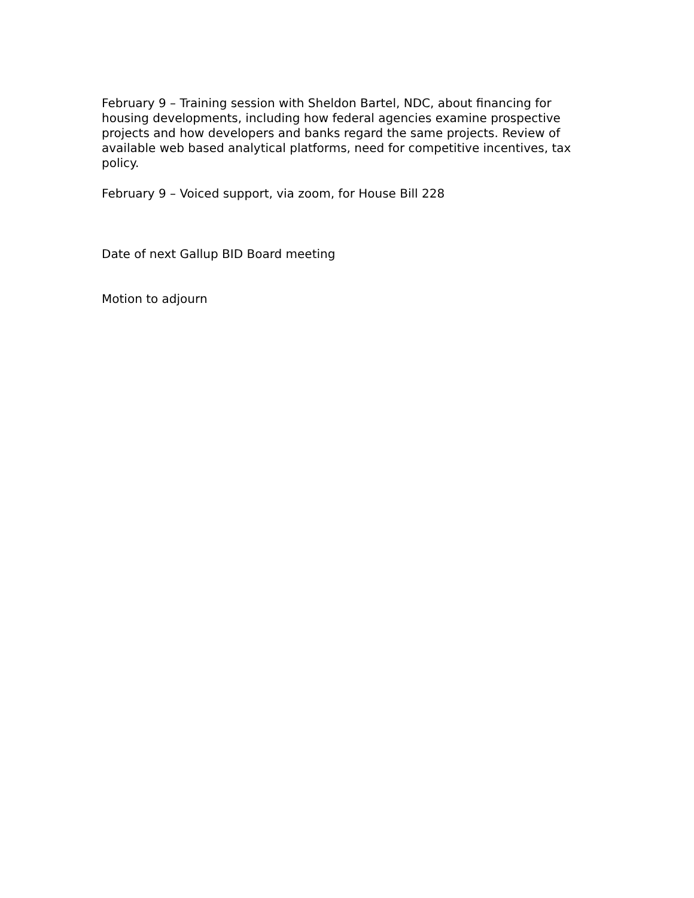February 9 – Training session with Sheldon Bartel, NDC, about financing for housing developments, including how federal agencies examine prospective projects and how developers and banks regard the same projects. Review of available web based analytical platforms, need for competitive incentives, tax policy.
February 9 – Voiced support, via zoom, for House Bill 228
Date of next Gallup BID Board meeting
Motion to adjourn